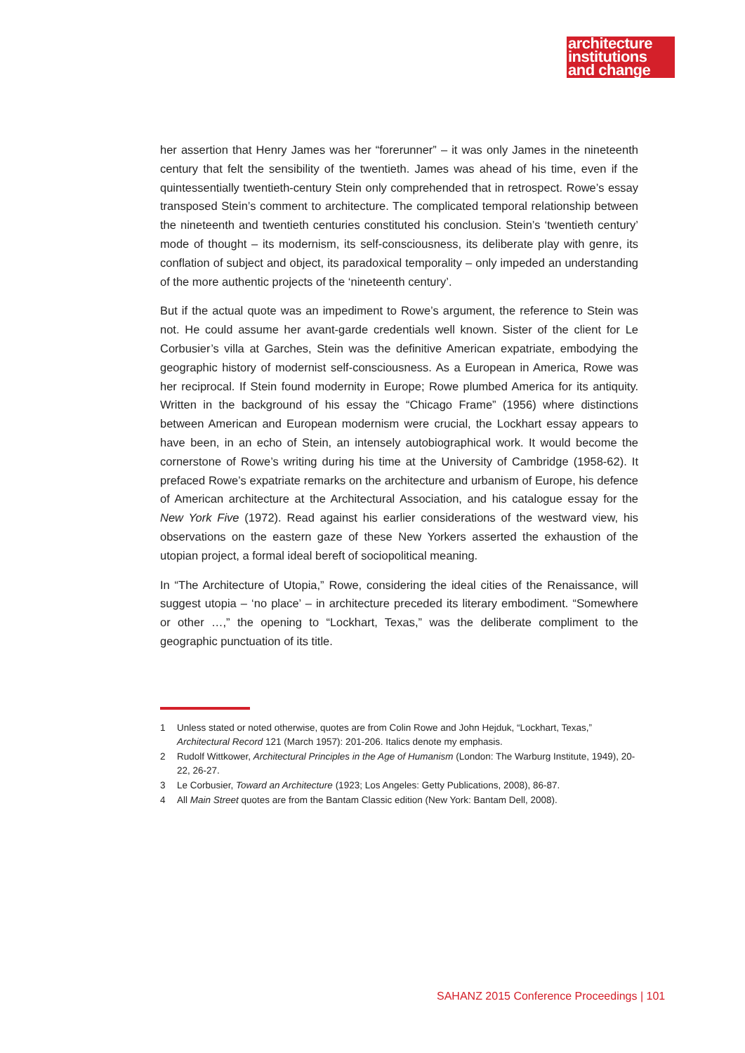architecture
institutions
and change
her assertion that Henry James was her “forerunner” – it was only James in the nineteenth century that felt the sensibility of the twentieth. James was ahead of his time, even if the quintessentially twentieth-century Stein only comprehended that in retrospect. Rowe’s essay transposed Stein’s comment to architecture. The complicated temporal relationship between the nineteenth and twentieth centuries constituted his conclusion. Stein’s ‘twentieth century’ mode of thought – its modernism, its self-consciousness, its deliberate play with genre, its conflation of subject and object, its paradoxical temporality – only impeded an understanding of the more authentic projects of the ‘nineteenth century’.
But if the actual quote was an impediment to Rowe’s argument, the reference to Stein was not. He could assume her avant-garde credentials well known. Sister of the client for Le Corbusier’s villa at Garches, Stein was the definitive American expatriate, embodying the geographic history of modernist self-consciousness. As a European in America, Rowe was her reciprocal. If Stein found modernity in Europe; Rowe plumbed America for its antiquity. Written in the background of his essay the “Chicago Frame” (1956) where distinctions between American and European modernism were crucial, the Lockhart essay appears to have been, in an echo of Stein, an intensely autobiographical work. It would become the cornerstone of Rowe’s writing during his time at the University of Cambridge (1958-62). It prefaced Rowe’s expatriate remarks on the architecture and urbanism of Europe, his defence of American architecture at the Architectural Association, and his catalogue essay for the New York Five (1972). Read against his earlier considerations of the westward view, his observations on the eastern gaze of these New Yorkers asserted the exhaustion of the utopian project, a formal ideal bereft of sociopolitical meaning.
In “The Architecture of Utopia,” Rowe, considering the ideal cities of the Renaissance, will suggest utopia – ‘no place’ – in architecture preceded its literary embodiment. “Somewhere or other …,” the opening to “Lockhart, Texas,” was the deliberate compliment to the geographic punctuation of its title.
1 Unless stated or noted otherwise, quotes are from Colin Rowe and John Hejduk, “Lockhart, Texas,” Architectural Record 121 (March 1957): 201-206. Italics denote my emphasis.
2 Rudolf Wittkower, Architectural Principles in the Age of Humanism (London: The Warburg Institute, 1949), 20-22, 26-27.
3 Le Corbusier, Toward an Architecture (1923; Los Angeles: Getty Publications, 2008), 86-87.
4 All Main Street quotes are from the Bantam Classic edition (New York: Bantam Dell, 2008).
SAHANZ 2015 Conference Proceedings | 101